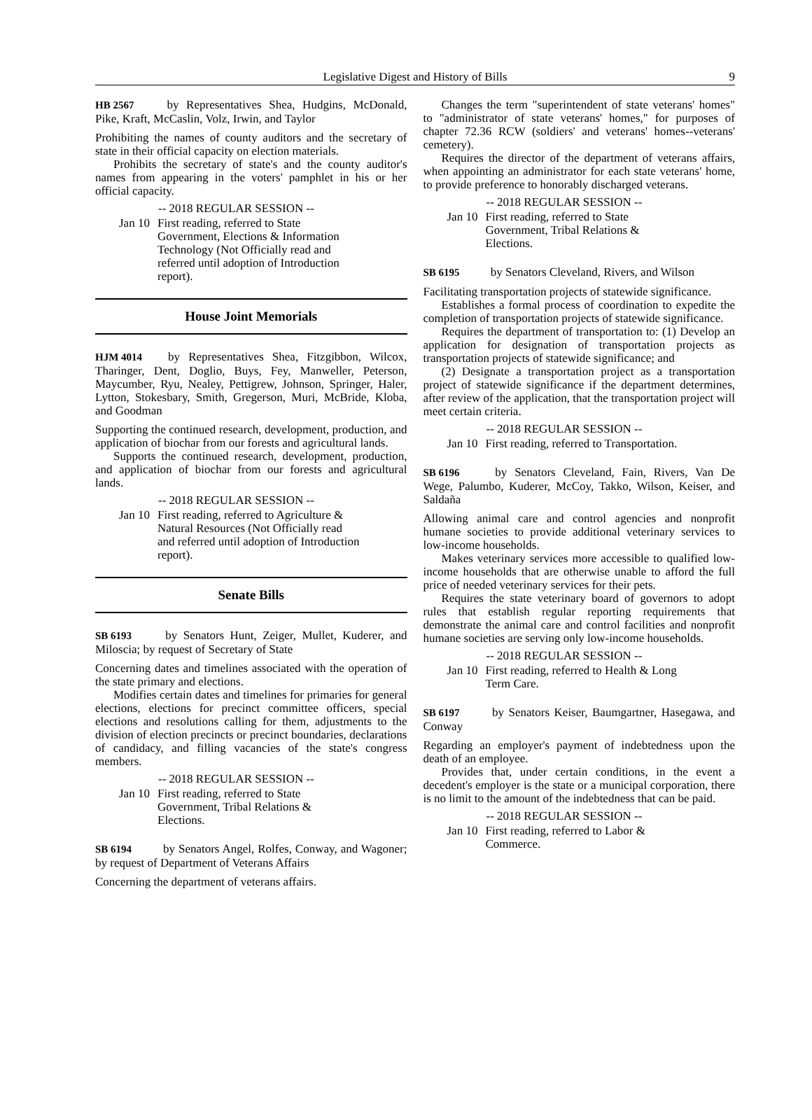Legislative Digest and History of Bills 9
HB 2567 by Representatives Shea, Hudgins, McDonald, Pike, Kraft, McCaslin, Volz, Irwin, and Taylor
Prohibiting the names of county auditors and the secretary of state in their official capacity on election materials.
Prohibits the secretary of state's and the county auditor's names from appearing in the voters' pamphlet in his or her official capacity.
-- 2018 REGULAR SESSION --
Jan 10 First reading, referred to State Government, Elections & Information Technology (Not Officially read and referred until adoption of Introduction report).
House Joint Memorials
HJM 4014 by Representatives Shea, Fitzgibbon, Wilcox, Tharinger, Dent, Doglio, Buys, Fey, Manweller, Peterson, Maycumber, Ryu, Nealey, Pettigrew, Johnson, Springer, Haler, Lytton, Stokesbary, Smith, Gregerson, Muri, McBride, Kloba, and Goodman
Supporting the continued research, development, production, and application of biochar from our forests and agricultural lands.
Supports the continued research, development, production, and application of biochar from our forests and agricultural lands.
-- 2018 REGULAR SESSION --
Jan 10 First reading, referred to Agriculture & Natural Resources (Not Officially read and referred until adoption of Introduction report).
Senate Bills
SB 6193 by Senators Hunt, Zeiger, Mullet, Kuderer, and Miloscia; by request of Secretary of State
Concerning dates and timelines associated with the operation of the state primary and elections.
Modifies certain dates and timelines for primaries for general elections, elections for precinct committee officers, special elections and resolutions calling for them, adjustments to the division of election precincts or precinct boundaries, declarations of candidacy, and filling vacancies of the state's congress members.
-- 2018 REGULAR SESSION --
Jan 10 First reading, referred to State Government, Tribal Relations & Elections.
SB 6194 by Senators Angel, Rolfes, Conway, and Wagoner; by request of Department of Veterans Affairs
Concerning the department of veterans affairs.
Changes the term "superintendent of state veterans' homes" to "administrator of state veterans' homes," for purposes of chapter 72.36 RCW (soldiers' and veterans' homes--veterans' cemetery).
Requires the director of the department of veterans affairs, when appointing an administrator for each state veterans' home, to provide preference to honorably discharged veterans.
-- 2018 REGULAR SESSION --
Jan 10 First reading, referred to State Government, Tribal Relations & Elections.
SB 6195 by Senators Cleveland, Rivers, and Wilson
Facilitating transportation projects of statewide significance.
Establishes a formal process of coordination to expedite the completion of transportation projects of statewide significance.
Requires the department of transportation to: (1) Develop an application for designation of transportation projects as transportation projects of statewide significance; and
(2) Designate a transportation project as a transportation project of statewide significance if the department determines, after review of the application, that the transportation project will meet certain criteria.
-- 2018 REGULAR SESSION --
Jan 10 First reading, referred to Transportation.
SB 6196 by Senators Cleveland, Fain, Rivers, Van De Wege, Palumbo, Kuderer, McCoy, Takko, Wilson, Keiser, and Saldaña
Allowing animal care and control agencies and nonprofit humane societies to provide additional veterinary services to low-income households.
Makes veterinary services more accessible to qualified low-income households that are otherwise unable to afford the full price of needed veterinary services for their pets.
Requires the state veterinary board of governors to adopt rules that establish regular reporting requirements that demonstrate the animal care and control facilities and nonprofit humane societies are serving only low-income households.
-- 2018 REGULAR SESSION --
Jan 10 First reading, referred to Health & Long Term Care.
SB 6197 by Senators Keiser, Baumgartner, Hasegawa, and Conway
Regarding an employer's payment of indebtedness upon the death of an employee.
Provides that, under certain conditions, in the event a decedent's employer is the state or a municipal corporation, there is no limit to the amount of the indebtedness that can be paid.
-- 2018 REGULAR SESSION --
Jan 10 First reading, referred to Labor & Commerce.